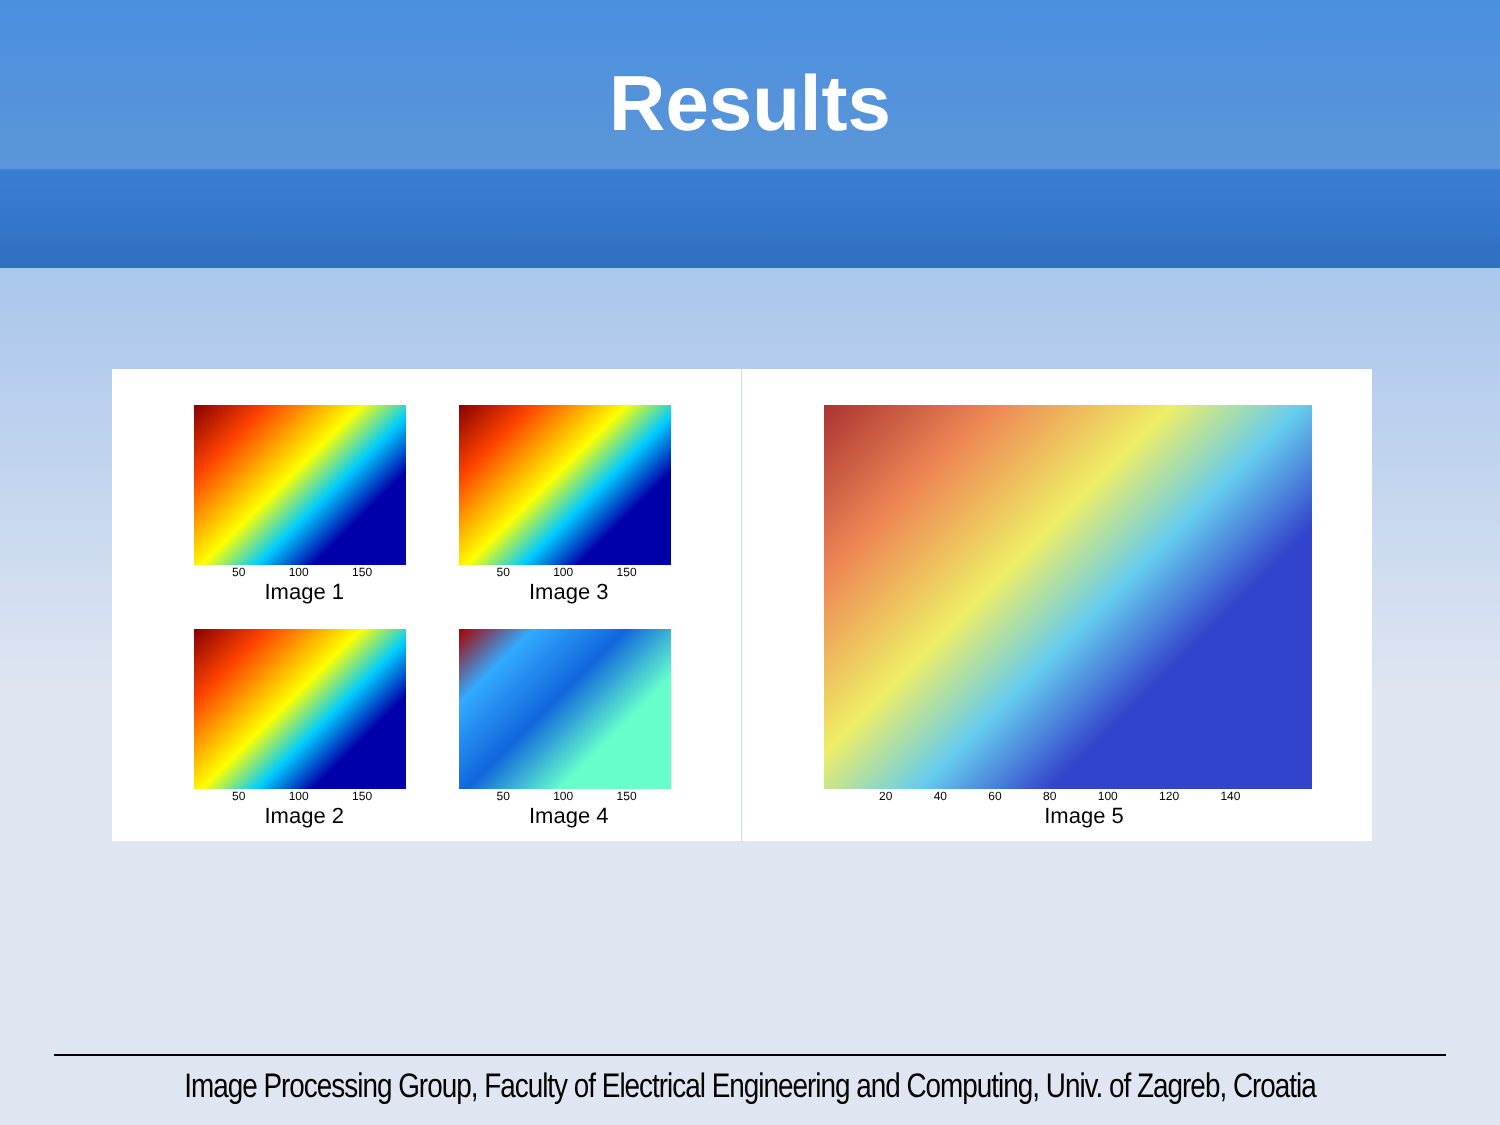Results
50 100 150
Image 1
50 100 150
Image 3
50 100 150
Image 2
50 100 150
Image 4
20 40 60 80 100 120 140
Image 5
Image Processing Group, Faculty of Electrical Engineering and Computing, Univ. of Zagreb, Croatia